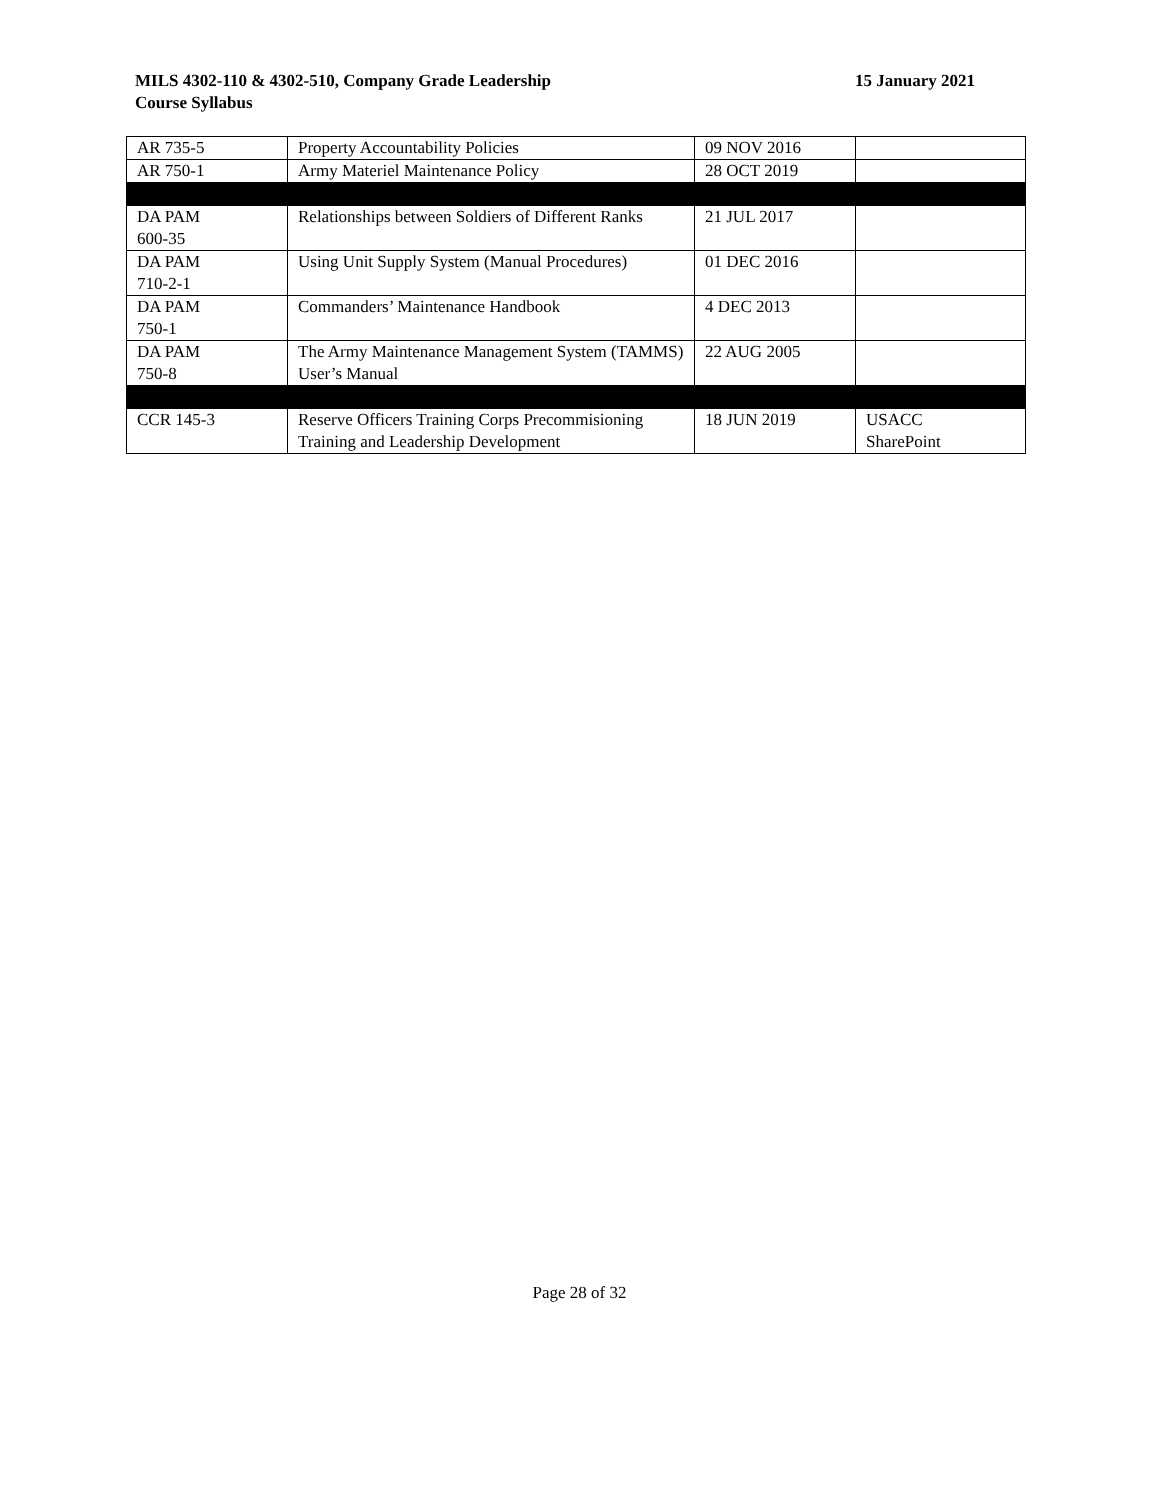MILS 4302-110 & 4302-510, Company Grade Leadership
Course Syllabus
15 January 2021
| AR 735-5 | Property Accountability Policies | 09 NOV 2016 | |
| AR 750-1 | Army Materiel Maintenance Policy | 28 OCT 2019 | |
| DA PAM 600-35 | Relationships between Soldiers of Different Ranks | 21 JUL 2017 | |
| DA PAM 710-2-1 | Using Unit Supply System (Manual Procedures) | 01 DEC 2016 | |
| DA PAM 750-1 | Commanders’ Maintenance Handbook | 4 DEC 2013 | |
| DA PAM 750-8 | The Army Maintenance Management System (TAMMS) User’s Manual | 22 AUG 2005 | |
| CCR 145-3 | Reserve Officers Training Corps Precommisioning Training and Leadership Development | 18 JUN 2019 | USACC SharePoint |
Page 28 of 32